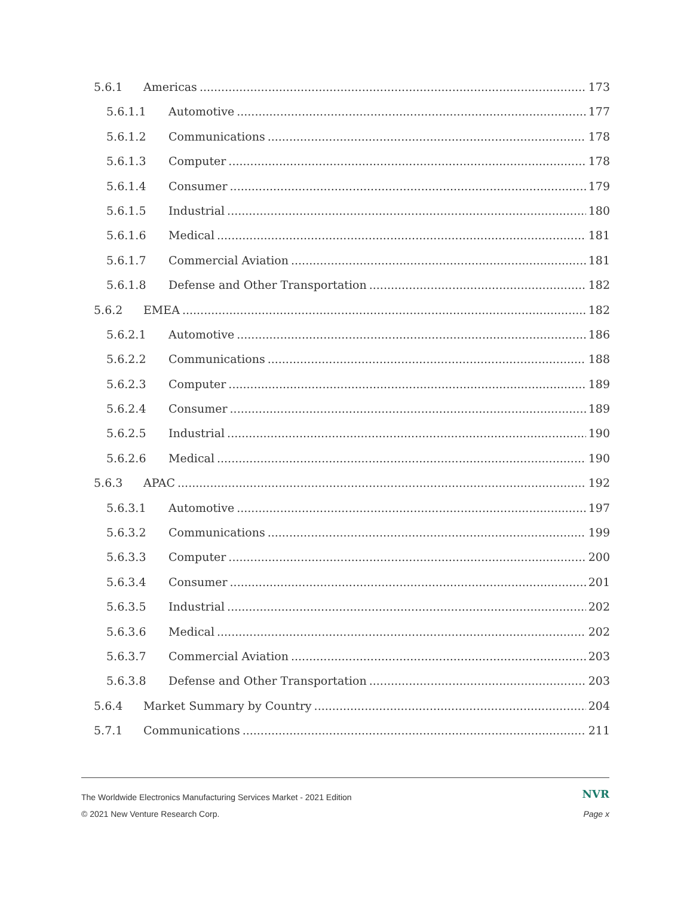5.6.1 Americas 173
5.6.1.1 Automotive 177
5.6.1.2 Communications 178
5.6.1.3 Computer 178
5.6.1.4 Consumer 179
5.6.1.5 Industrial 180
5.6.1.6 Medical 181
5.6.1.7 Commercial Aviation 181
5.6.1.8 Defense and Other Transportation 182
5.6.2 EMEA 182
5.6.2.1 Automotive 186
5.6.2.2 Communications 188
5.6.2.3 Computer 189
5.6.2.4 Consumer 189
5.6.2.5 Industrial 190
5.6.2.6 Medical 190
5.6.3 APAC 192
5.6.3.1 Automotive 197
5.6.3.2 Communications 199
5.6.3.3 Computer 200
5.6.3.4 Consumer 201
5.6.3.5 Industrial 202
5.6.3.6 Medical 202
5.6.3.7 Commercial Aviation 203
5.6.3.8 Defense and Other Transportation 203
5.6.4 Market Summary by Country 204
5.7.1 Communications 211
The Worldwide Electronics Manufacturing Services Market - 2021 Edition NVR
© 2021 New Venture Research Corp. Page x